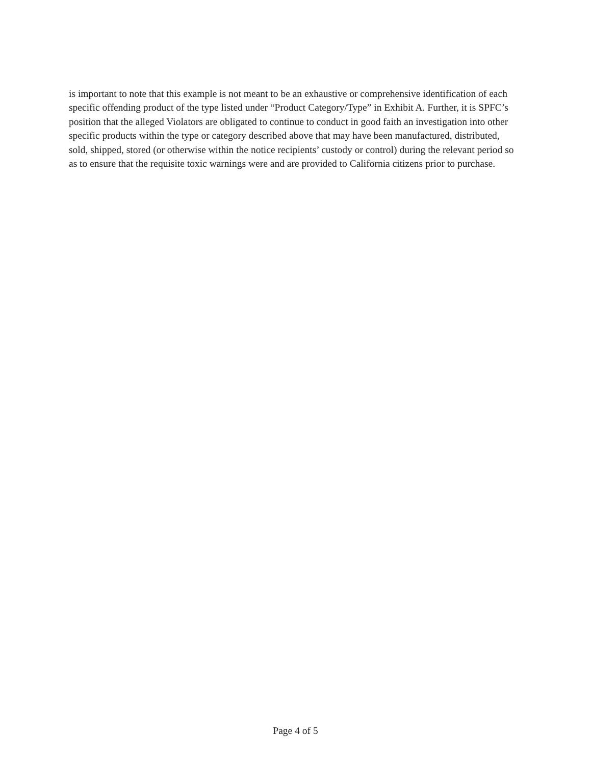is important to note that this example is not meant to be an exhaustive or comprehensive identification of each specific offending product of the type listed under “Product Category/Type” in Exhibit A. Further, it is SPFC’s position that the alleged Violators are obligated to continue to conduct in good faith an investigation into other specific products within the type or category described above that may have been manufactured, distributed, sold, shipped, stored (or otherwise within the notice recipients’ custody or control) during the relevant period so as to ensure that the requisite toxic warnings were and are provided to California citizens prior to purchase.
Page 4 of 5